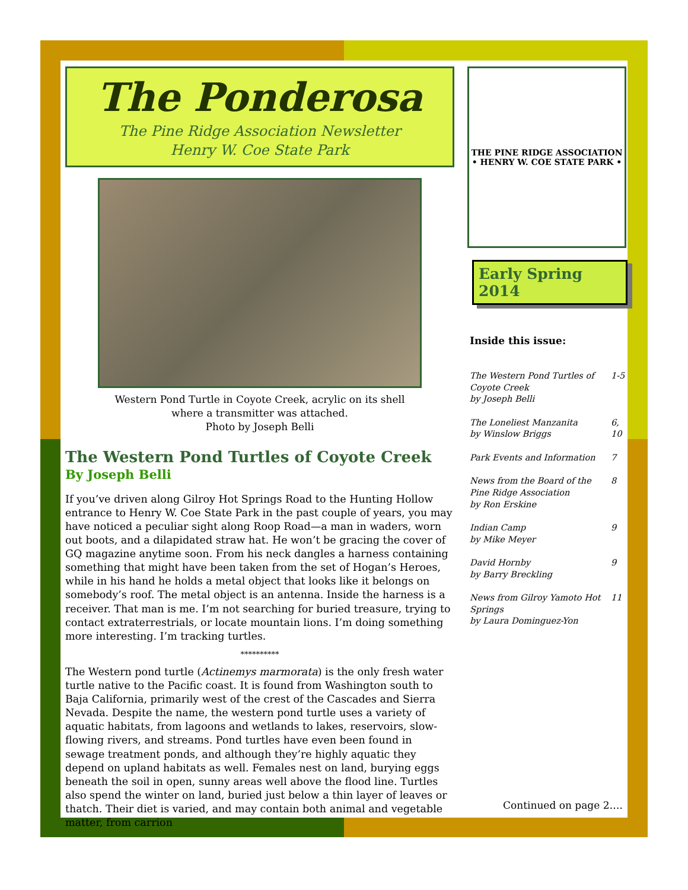The Ponderosa
The Pine Ridge Association Newsletter
Henry W. Coe State Park
Western Pond Turtle in Coyote Creek, acrylic on its shell
where a transmitter was attached.
Photo by Joseph Belli
The Western Pond Turtles of Coyote Creek
By Joseph Belli
If you’ve driven along Gilroy Hot Springs Road to the Hunting Hollow entrance to Henry W. Coe State Park in the past couple of years, you may have noticed a peculiar sight along Roop Road—a man in waders, worn out boots, and a dilapidated straw hat. He won’t be gracing the cover of GQ magazine anytime soon. From his neck dangles a harness containing something that might have been taken from the set of Hogan’s Heroes, while in his hand he holds a metal object that looks like it belongs on somebody’s roof. The metal object is an antenna. Inside the harness is a receiver. That man is me. I’m not searching for buried treasure, trying to contact extraterrestrials, or locate mountain lions. I’m doing something more interesting. I’m tracking turtles.
**********
The Western pond turtle (Actinemys marmorata) is the only fresh water turtle native to the Pacific coast. It is found from Washington south to Baja California, primarily west of the crest of the Cascades and Sierra Nevada. Despite the name, the western pond turtle uses a variety of aquatic habitats, from lagoons and wetlands to lakes, reservoirs, slow-flowing rivers, and streams. Pond turtles have even been found in sewage treatment ponds, and although they’re highly aquatic they depend on upland habitats as well. Females nest on land, burying eggs beneath the soil in open, sunny areas well above the flood line. Turtles also spend the winter on land, buried just below a thin layer of leaves or thatch. Their diet is varied, and may contain both animal and vegetable matter, from carrion
THE PINE RIDGE ASSOCIATION • HENRY W. COE STATE PARK •
Early Spring 2014
Inside this issue:
| The Western Pond Turtles of Coyote Creek by Joseph Belli | 1-5 |
| The Loneliest Manzanita by Winslow Briggs | 6, 10 |
| Park Events and Information | 7 |
| News from the Board of the Pine Ridge Association by Ron Erskine | 8 |
| Indian Camp by Mike Meyer | 9 |
| David Hornby by Barry Breckling | 9 |
| News from Gilroy Yamoto Hot Springs by Laura Dominguez-Yon | 11 |
Continued on page 2….